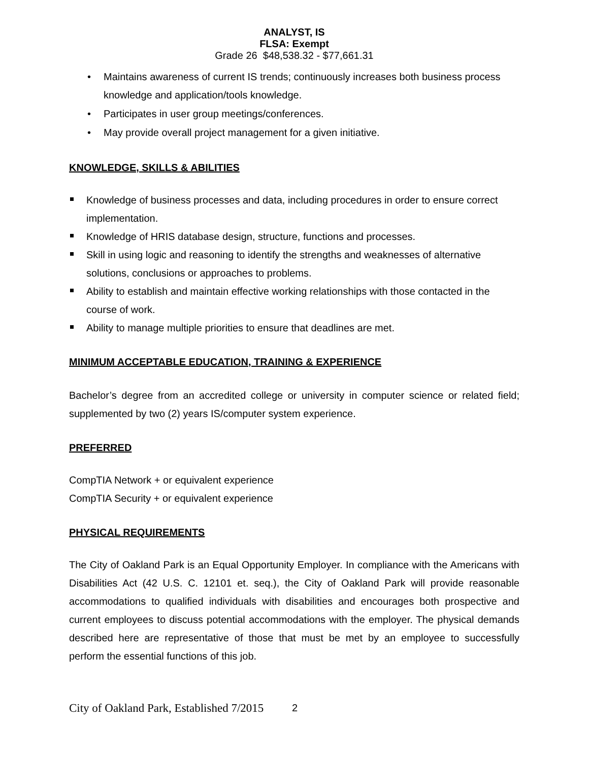ANALYST, IS
FLSA: Exempt
Grade 26 $48,538.32 - $77,661.31
• Maintains awareness of current IS trends; continuously increases both business process knowledge and application/tools knowledge.
• Participates in user group meetings/conferences.
• May provide overall project management for a given initiative.
KNOWLEDGE, SKILLS & ABILITIES
Knowledge of business processes and data, including procedures in order to ensure correct implementation.
Knowledge of HRIS database design, structure, functions and processes.
Skill in using logic and reasoning to identify the strengths and weaknesses of alternative solutions, conclusions or approaches to problems.
Ability to establish and maintain effective working relationships with those contacted in the course of work.
Ability to manage multiple priorities to ensure that deadlines are met.
MINIMUM ACCEPTABLE EDUCATION, TRAINING & EXPERIENCE
Bachelor’s degree from an accredited college or university in computer science or related field; supplemented by two (2) years IS/computer system experience.
PREFERRED
CompTIA Network + or equivalent experience
CompTIA Security + or equivalent experience
PHYSICAL REQUIREMENTS
The City of Oakland Park is an Equal Opportunity Employer. In compliance with the Americans with Disabilities Act (42 U.S. C. 12101 et. seq.), the City of Oakland Park will provide reasonable accommodations to qualified individuals with disabilities and encourages both prospective and current employees to discuss potential accommodations with the employer. The physical demands described here are representative of those that must be met by an employee to successfully perform the essential functions of this job.
City of Oakland Park, Established 7/2015
2